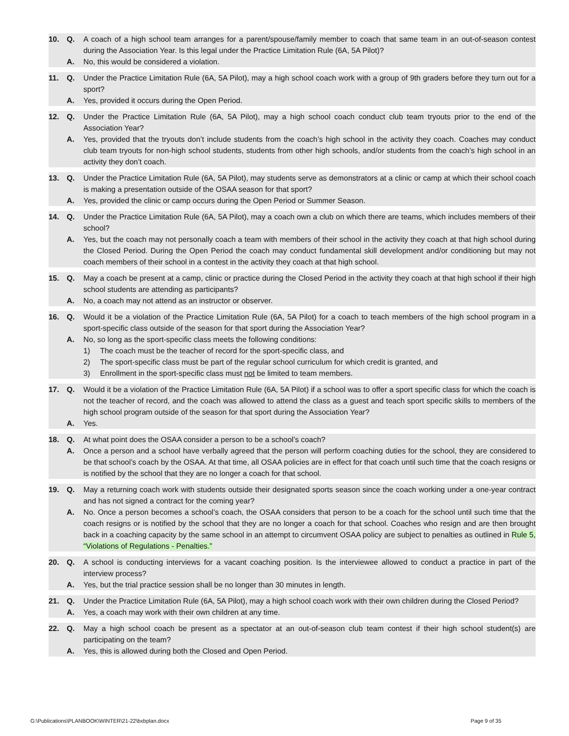10. Q. A coach of a high school team arranges for a parent/spouse/family member to coach that same team in an out-of-season contest during the Association Year. Is this legal under the Practice Limitation Rule (6A, 5A Pilot)?
A. No, this would be considered a violation.
11. Q. Under the Practice Limitation Rule (6A, 5A Pilot), may a high school coach work with a group of 9th graders before they turn out for a sport?
A. Yes, provided it occurs during the Open Period.
12. Q. Under the Practice Limitation Rule (6A, 5A Pilot), may a high school coach conduct club team tryouts prior to the end of the Association Year?
A. Yes, provided that the tryouts don’t include students from the coach’s high school in the activity they coach. Coaches may conduct club team tryouts for non-high school students, students from other high schools, and/or students from the coach’s high school in an activity they don’t coach.
13. Q. Under the Practice Limitation Rule (6A, 5A Pilot), may students serve as demonstrators at a clinic or camp at which their school coach is making a presentation outside of the OSAA season for that sport?
A. Yes, provided the clinic or camp occurs during the Open Period or Summer Season.
14. Q. Under the Practice Limitation Rule (6A, 5A Pilot), may a coach own a club on which there are teams, which includes members of their school?
A. Yes, but the coach may not personally coach a team with members of their school in the activity they coach at that high school during the Closed Period. During the Open Period the coach may conduct fundamental skill development and/or conditioning but may not coach members of their school in a contest in the activity they coach at that high school.
15. Q. May a coach be present at a camp, clinic or practice during the Closed Period in the activity they coach at that high school if their high school students are attending as participants?
A. No, a coach may not attend as an instructor or observer.
16. Q. Would it be a violation of the Practice Limitation Rule (6A, 5A Pilot) for a coach to teach members of the high school program in a sport-specific class outside of the season for that sport during the Association Year?
A. No, so long as the sport-specific class meets the following conditions:
1) The coach must be the teacher of record for the sport-specific class, and
2) The sport-specific class must be part of the regular school curriculum for which credit is granted, and
3) Enrollment in the sport-specific class must not be limited to team members.
17. Q. Would it be a violation of the Practice Limitation Rule (6A, 5A Pilot) if a school was to offer a sport specific class for which the coach is not the teacher of record, and the coach was allowed to attend the class as a guest and teach sport specific skills to members of the high school program outside of the season for that sport during the Association Year?
A. Yes.
18. Q. At what point does the OSAA consider a person to be a school’s coach?
A. Once a person and a school have verbally agreed that the person will perform coaching duties for the school, they are considered to be that school’s coach by the OSAA. At that time, all OSAA policies are in effect for that coach until such time that the coach resigns or is notified by the school that they are no longer a coach for that school.
19. Q. May a returning coach work with students outside their designated sports season since the coach working under a one-year contract and has not signed a contract for the coming year?
A. No. Once a person becomes a school’s coach, the OSAA considers that person to be a coach for the school until such time that the coach resigns or is notified by the school that they are no longer a coach for that school. Coaches who resign and are then brought back in a coaching capacity by the same school in an attempt to circumvent OSAA policy are subject to penalties as outlined in Rule 5, “Violations of Regulations - Penalties.”
20. Q. A school is conducting interviews for a vacant coaching position. Is the interviewee allowed to conduct a practice in part of the interview process?
A. Yes, but the trial practice session shall be no longer than 30 minutes in length.
21. Q. Under the Practice Limitation Rule (6A, 5A Pilot), may a high school coach work with their own children during the Closed Period?
A. Yes, a coach may work with their own children at any time.
22. Q. May a high school coach be present as a spectator at an out-of-season club team contest if their high school student(s) are participating on the team?
A. Yes, this is allowed during both the Closed and Open Period.
G:\Publications\PLANBOOK\WINTER\21-22\bxbplan.docx Page 9 of 35